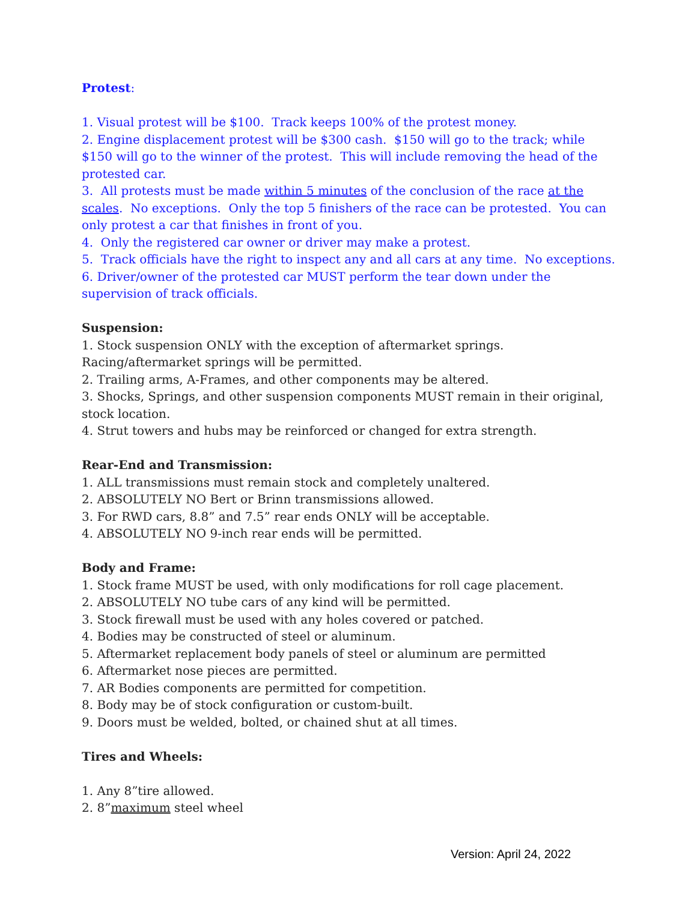Protest:
1. Visual protest will be $100. Track keeps 100% of the protest money.
2. Engine displacement protest will be $300 cash. $150 will go to the track; while $150 will go to the winner of the protest. This will include removing the head of the protested car.
3. All protests must be made within 5 minutes of the conclusion of the race at the scales. No exceptions. Only the top 5 finishers of the race can be protested. You can only protest a car that finishes in front of you.
4. Only the registered car owner or driver may make a protest.
5. Track officials have the right to inspect any and all cars at any time. No exceptions.
6. Driver/owner of the protested car MUST perform the tear down under the supervision of track officials.
Suspension:
1. Stock suspension ONLY with the exception of aftermarket springs.
Racing/aftermarket springs will be permitted.
2. Trailing arms, A-Frames, and other components may be altered.
3. Shocks, Springs, and other suspension components MUST remain in their original, stock location.
4. Strut towers and hubs may be reinforced or changed for extra strength.
Rear-End and Transmission:
1. ALL transmissions must remain stock and completely unaltered.
2. ABSOLUTELY NO Bert or Brinn transmissions allowed.
3. For RWD cars, 8.8” and 7.5” rear ends ONLY will be acceptable.
4. ABSOLUTELY NO 9-inch rear ends will be permitted.
Body and Frame:
1. Stock frame MUST be used, with only modifications for roll cage placement.
2. ABSOLUTELY NO tube cars of any kind will be permitted.
3. Stock firewall must be used with any holes covered or patched.
4. Bodies may be constructed of steel or aluminum.
5. Aftermarket replacement body panels of steel or aluminum are permitted
6. Aftermarket nose pieces are permitted.
7. AR Bodies components are permitted for competition.
8. Body may be of stock configuration or custom-built.
9. Doors must be welded, bolted, or chained shut at all times.
Tires and Wheels:
1. Any 8”tire allowed.
2. 8”maximum steel wheel
Version: April 24, 2022